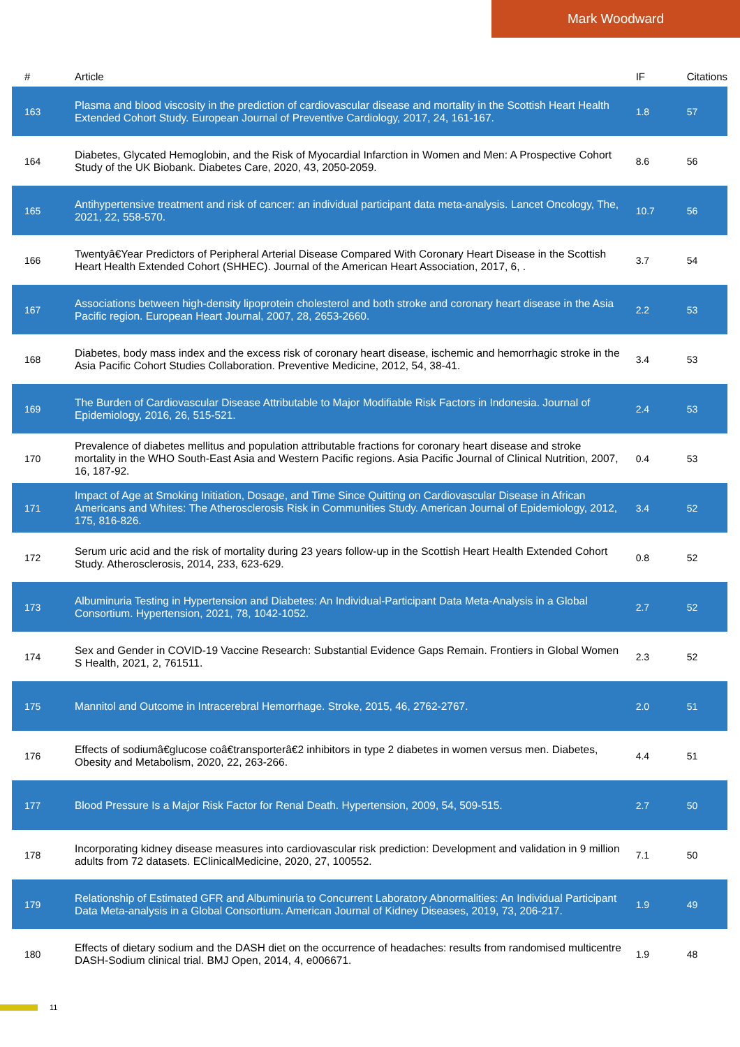Mark Woodward
| # | Article | IF | Citations |
| --- | --- | --- | --- |
| 163 | Plasma and blood viscosity in the prediction of cardiovascular disease and mortality in the Scottish Heart Health Extended Cohort Study. European Journal of Preventive Cardiology, 2017, 24, 161-167. | 1.8 | 57 |
| 164 | Diabetes, Glycated Hemoglobin, and the Risk of Myocardial Infarction in Women and Men: A Prospective Cohort Study of the UK Biobank. Diabetes Care, 2020, 43, 2050-2059. | 8.6 | 56 |
| 165 | Antihypertensive treatment and risk of cancer: an individual participant data meta-analysis. Lancet Oncology, The, 2021, 22, 558-570. | 10.7 | 56 |
| 166 | Twentyâ€Year Predictors of Peripheral Arterial Disease Compared With Coronary Heart Disease in the Scottish Heart Health Extended Cohort (SHHEC). Journal of the American Heart Association, 2017, 6, . | 3.7 | 54 |
| 167 | Associations between high-density lipoprotein cholesterol and both stroke and coronary heart disease in the Asia Pacific region. European Heart Journal, 2007, 28, 2653-2660. | 2.2 | 53 |
| 168 | Diabetes, body mass index and the excess risk of coronary heart disease, ischemic and hemorrhagic stroke in the Asia Pacific Cohort Studies Collaboration. Preventive Medicine, 2012, 54, 38-41. | 3.4 | 53 |
| 169 | The Burden of Cardiovascular Disease Attributable to Major Modifiable Risk Factors in Indonesia. Journal of Epidemiology, 2016, 26, 515-521. | 2.4 | 53 |
| 170 | Prevalence of diabetes mellitus and population attributable fractions for coronary heart disease and stroke mortality in the WHO South-East Asia and Western Pacific regions. Asia Pacific Journal of Clinical Nutrition, 2007, 16, 187-92. | 0.4 | 53 |
| 171 | Impact of Age at Smoking Initiation, Dosage, and Time Since Quitting on Cardiovascular Disease in African Americans and Whites: The Atherosclerosis Risk in Communities Study. American Journal of Epidemiology, 2012, 175, 816-826. | 3.4 | 52 |
| 172 | Serum uric acid and the risk of mortality during 23 years follow-up in the Scottish Heart Health Extended Cohort Study. Atherosclerosis, 2014, 233, 623-629. | 0.8 | 52 |
| 173 | Albuminuria Testing in Hypertension and Diabetes: An Individual-Participant Data Meta-Analysis in a Global Consortium. Hypertension, 2021, 78, 1042-1052. | 2.7 | 52 |
| 174 | Sex and Gender in COVID-19 Vaccine Research: Substantial Evidence Gaps Remain. Frontiers in Global Women S Health, 2021, 2, 761511. | 2.3 | 52 |
| 175 | Mannitol and Outcome in Intracerebral Hemorrhage. Stroke, 2015, 46, 2762-2767. | 2.0 | 51 |
| 176 | Effects of sodiumâ€glucose coâ€transporterâ€2 inhibitors in type 2 diabetes in women versus men. Diabetes, Obesity and Metabolism, 2020, 22, 263-266. | 4.4 | 51 |
| 177 | Blood Pressure Is a Major Risk Factor for Renal Death. Hypertension, 2009, 54, 509-515. | 2.7 | 50 |
| 178 | Incorporating kidney disease measures into cardiovascular risk prediction: Development and validation in 9 million adults from 72 datasets. EClinicalMedicine, 2020, 27, 100552. | 7.1 | 50 |
| 179 | Relationship of Estimated GFR and Albuminuria to Concurrent Laboratory Abnormalities: An Individual Participant Data Meta-analysis in a Global Consortium. American Journal of Kidney Diseases, 2019, 73, 206-217. | 1.9 | 49 |
| 180 | Effects of dietary sodium and the DASH diet on the occurrence of headaches: results from randomised multicentre DASH-Sodium clinical trial. BMJ Open, 2014, 4, e006671. | 1.9 | 48 |
11